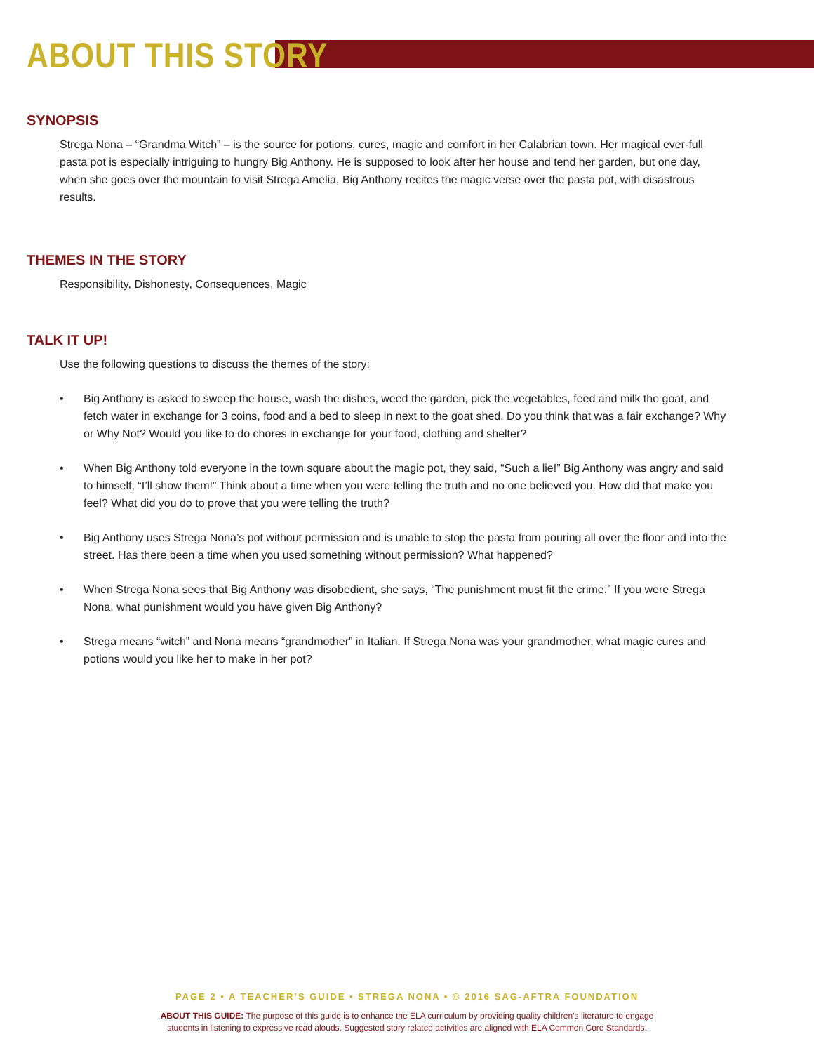ABOUT THIS STORY
SYNOPSIS
Strega Nona – “Grandma Witch” – is the source for potions, cures, magic and comfort in her Calabrian town. Her magical ever-full pasta pot is especially intriguing to hungry Big Anthony. He is supposed to look after her house and tend her garden, but one day, when she goes over the mountain to visit Strega Amelia, Big Anthony recites the magic verse over the pasta pot, with disastrous results.
THEMES IN THE STORY
Responsibility, Dishonesty, Consequences, Magic
TALK IT UP!
Use the following questions to discuss the themes of the story:
• Big Anthony is asked to sweep the house, wash the dishes, weed the garden, pick the vegetables, feed and milk the goat, and fetch water in exchange for 3 coins, food and a bed to sleep in next to the goat shed. Do you think that was a fair exchange? Why or Why Not? Would you like to do chores in exchange for your food, clothing and shelter?
• When Big Anthony told everyone in the town square about the magic pot, they said, “Such a lie!” Big Anthony was angry and said to himself, “I’ll show them!” Think about a time when you were telling the truth and no one believed you. How did that make you feel? What did you do to prove that you were telling the truth?
• Big Anthony uses Strega Nona’s pot without permission and is unable to stop the pasta from pouring all over the floor and into the street. Has there been a time when you used something without permission? What happened?
• When Strega Nona sees that Big Anthony was disobedient, she says, “The punishment must fit the crime.” If you were Strega Nona, what punishment would you have given Big Anthony?
• Strega means “witch” and Nona means “grandmother” in Italian. If Strega Nona was your grandmother, what magic cures and potions would you like her to make in her pot?
PAGE 2 • A TEACHER’S GUIDE • STREGA NONA • © 2016 SAG-AFTRA FOUNDATION
ABOUT THIS GUIDE: The purpose of this guide is to enhance the ELA curriculum by providing quality children’s literature to engage
students in listening to expressive read alouds. Suggested story related activities are aligned with ELA Common Core Standards.